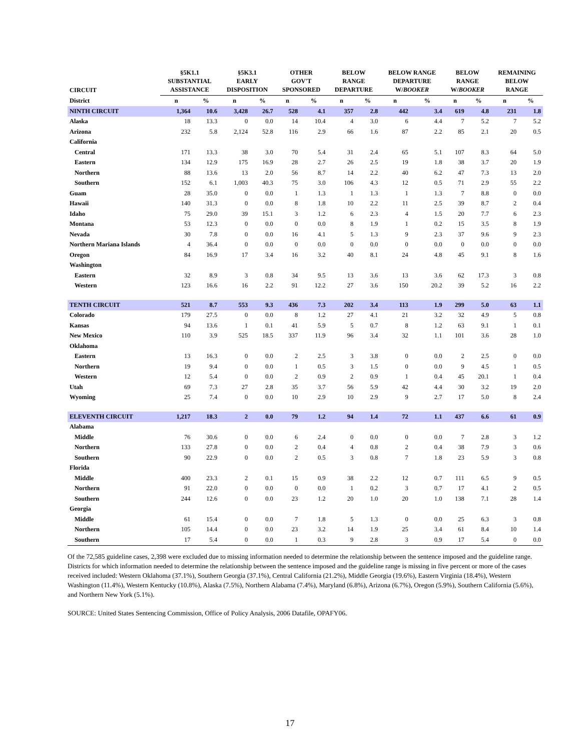| CIRCUIT | §5K1.1 SUBSTANTIAL ASSISTANCE | | §5K3.1 EARLY DISPOSITION | | OTHER GOV'T SPONSORED | | BELOW RANGE DEPARTURE | | BELOW RANGE DEPARTURE W/ BOOKER | | BELOW RANGE W/ BOOKER | | REMAINING BELOW RANGE | |
| --- | --- | --- | --- | --- | --- | --- | --- | --- | --- | --- | --- | --- | --- | --- |
| District | n | % | n | % | n | % | n | % | n | % | n | % | n | % |
| NINTH CIRCUIT | 1,364 | 10.6 | 3,428 | 26.7 | 528 | 4.1 | 357 | 2.8 | 442 | 3.4 | 619 | 4.8 | 231 | 1.8 |
| Alaska | 18 | 13.3 | 0 | 0.0 | 14 | 10.4 | 4 | 3.0 | 6 | 4.4 | 7 | 5.2 | 7 | 5.2 |
| Arizona | 232 | 5.8 | 2,124 | 52.8 | 116 | 2.9 | 66 | 1.6 | 87 | 2.2 | 85 | 2.1 | 20 | 0.5 |
| California | | | | | | | | | | | | | | |
| Central | 171 | 13.3 | 38 | 3.0 | 70 | 5.4 | 31 | 2.4 | 65 | 5.1 | 107 | 8.3 | 64 | 5.0 |
| Eastern | 134 | 12.9 | 175 | 16.9 | 28 | 2.7 | 26 | 2.5 | 19 | 1.8 | 38 | 3.7 | 20 | 1.9 |
| Northern | 88 | 13.6 | 13 | 2.0 | 56 | 8.7 | 14 | 2.2 | 40 | 6.2 | 47 | 7.3 | 13 | 2.0 |
| Southern | 152 | 6.1 | 1,003 | 40.3 | 75 | 3.0 | 106 | 4.3 | 12 | 0.5 | 71 | 2.9 | 55 | 2.2 |
| Guam | 28 | 35.0 | 0 | 0.0 | 1 | 1.3 | 1 | 1.3 | 1 | 1.3 | 7 | 8.8 | 0 | 0.0 |
| Hawaii | 140 | 31.3 | 0 | 0.0 | 8 | 1.8 | 10 | 2.2 | 11 | 2.5 | 39 | 8.7 | 2 | 0.4 |
| Idaho | 75 | 29.0 | 39 | 15.1 | 3 | 1.2 | 6 | 2.3 | 4 | 1.5 | 20 | 7.7 | 6 | 2.3 |
| Montana | 53 | 12.3 | 0 | 0.0 | 0 | 0.0 | 8 | 1.9 | 1 | 0.2 | 15 | 3.5 | 8 | 1.9 |
| Nevada | 30 | 7.8 | 0 | 0.0 | 16 | 4.1 | 5 | 1.3 | 9 | 2.3 | 37 | 9.6 | 9 | 2.3 |
| Northern Mariana Islands | 4 | 36.4 | 0 | 0.0 | 0 | 0.0 | 0 | 0.0 | 0 | 0.0 | 0 | 0.0 | 0 | 0.0 |
| Oregon | 84 | 16.9 | 17 | 3.4 | 16 | 3.2 | 40 | 8.1 | 24 | 4.8 | 45 | 9.1 | 8 | 1.6 |
| Washington | | | | | | | | | | | | | | |
| Eastern | 32 | 8.9 | 3 | 0.8 | 34 | 9.5 | 13 | 3.6 | 13 | 3.6 | 62 | 17.3 | 3 | 0.8 |
| Western | 123 | 16.6 | 16 | 2.2 | 91 | 12.2 | 27 | 3.6 | 150 | 20.2 | 39 | 5.2 | 16 | 2.2 |
| TENTH CIRCUIT | 521 | 8.7 | 553 | 9.3 | 436 | 7.3 | 202 | 3.4 | 113 | 1.9 | 299 | 5.0 | 63 | 1.1 |
| Colorado | 179 | 27.5 | 0 | 0.0 | 8 | 1.2 | 27 | 4.1 | 21 | 3.2 | 32 | 4.9 | 5 | 0.8 |
| Kansas | 94 | 13.6 | 1 | 0.1 | 41 | 5.9 | 5 | 0.7 | 8 | 1.2 | 63 | 9.1 | 1 | 0.1 |
| New Mexico | 110 | 3.9 | 525 | 18.5 | 337 | 11.9 | 96 | 3.4 | 32 | 1.1 | 101 | 3.6 | 28 | 1.0 |
| Oklahoma | | | | | | | | | | | | | | |
| Eastern | 13 | 16.3 | 0 | 0.0 | 2 | 2.5 | 3 | 3.8 | 0 | 0.0 | 2 | 2.5 | 0 | 0.0 |
| Northern | 19 | 9.4 | 0 | 0.0 | 1 | 0.5 | 3 | 1.5 | 0 | 0.0 | 9 | 4.5 | 1 | 0.5 |
| Western | 12 | 5.4 | 0 | 0.0 | 2 | 0.9 | 2 | 0.9 | 1 | 0.4 | 45 | 20.1 | 1 | 0.4 |
| Utah | 69 | 7.3 | 27 | 2.8 | 35 | 3.7 | 56 | 5.9 | 42 | 4.4 | 30 | 3.2 | 19 | 2.0 |
| Wyoming | 25 | 7.4 | 0 | 0.0 | 10 | 2.9 | 10 | 2.9 | 9 | 2.7 | 17 | 5.0 | 8 | 2.4 |
| ELEVENTH CIRCUIT | 1,217 | 18.3 | 2 | 0.0 | 79 | 1.2 | 94 | 1.4 | 72 | 1.1 | 437 | 6.6 | 61 | 0.9 |
| Alabama | | | | | | | | | | | | | | |
| Middle | 76 | 30.6 | 0 | 0.0 | 6 | 2.4 | 0 | 0.0 | 0 | 0.0 | 7 | 2.8 | 3 | 1.2 |
| Northern | 133 | 27.8 | 0 | 0.0 | 2 | 0.4 | 4 | 0.8 | 2 | 0.4 | 38 | 7.9 | 3 | 0.6 |
| Southern | 90 | 22.9 | 0 | 0.0 | 2 | 0.5 | 3 | 0.8 | 7 | 1.8 | 23 | 5.9 | 3 | 0.8 |
| Florida | | | | | | | | | | | | | | |
| Middle | 400 | 23.3 | 2 | 0.1 | 15 | 0.9 | 38 | 2.2 | 12 | 0.7 | 111 | 6.5 | 9 | 0.5 |
| Northern | 91 | 22.0 | 0 | 0.0 | 0 | 0.0 | 1 | 0.2 | 3 | 0.7 | 17 | 4.1 | 2 | 0.5 |
| Southern | 244 | 12.6 | 0 | 0.0 | 23 | 1.2 | 20 | 1.0 | 20 | 1.0 | 138 | 7.1 | 28 | 1.4 |
| Georgia | | | | | | | | | | | | | | |
| Middle | 61 | 15.4 | 0 | 0.0 | 7 | 1.8 | 5 | 1.3 | 0 | 0.0 | 25 | 6.3 | 3 | 0.8 |
| Northern | 105 | 14.4 | 0 | 0.0 | 23 | 3.2 | 14 | 1.9 | 25 | 3.4 | 61 | 8.4 | 10 | 1.4 |
| Southern | 17 | 5.4 | 0 | 0.0 | 1 | 0.3 | 9 | 2.8 | 3 | 0.9 | 17 | 5.4 | 0 | 0.0 |
Of the 72,585 guideline cases, 2,398 were excluded due to missing information needed to determine the relationship between the sentence imposed and the guideline range. Districts for which information needed to determine the relationship between the sentence imposed and the guideline range is missing in five percent or more of the cases received included: Western Oklahoma (37.1%), Southern Georgia (37.1%), Central California (21.2%), Middle Georgia (19.6%), Eastern Virginia (18.4%), Western Washington (11.4%), Western Kentucky (10.8%), Alaska (7.5%), Northern Alabama (7.4%), Maryland (6.8%), Arizona (6.7%), Oregon (5.9%), Southern California (5.6%), and Northern New York (5.1%).
SOURCE: United States Sentencing Commission, Office of Policy Analysis, 2006 Datafile, OPAFY06.
17